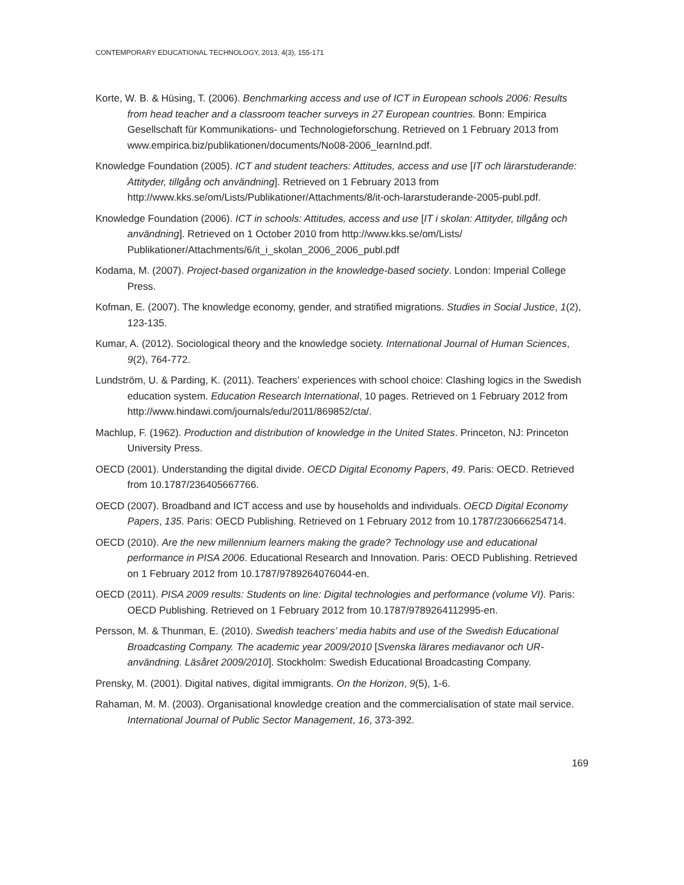CONTEMPORARY EDUCATIONAL TECHNOLOGY, 2013, 4(3), 155-171
Korte, W. B. & Hüsing, T. (2006). Benchmarking access and use of ICT in European schools 2006: Results from head teacher and a classroom teacher surveys in 27 European countries. Bonn: Empirica Gesellschaft für Kommunikations- und Technologieforschung. Retrieved on 1 February 2013 from www.empirica.biz/publikationen/documents/No08-2006_learnInd.pdf.
Knowledge Foundation (2005). ICT and student teachers: Attitudes, access and use [IT och lärarstuderande: Attityder, tillgång och användning]. Retrieved on 1 February 2013 from http://www.kks.se/om/Lists/Publikationer/Attachments/8/it-och-lararstuderande-2005-publ.pdf.
Knowledge Foundation (2006). ICT in schools: Attitudes, access and use [IT i skolan: Attityder, tillgång och användning]. Retrieved on 1 October 2010 from http://www.kks.se/om/Lists/ Publikationer/Attachments/6/it_i_skolan_2006_2006_publ.pdf
Kodama, M. (2007). Project-based organization in the knowledge-based society. London: Imperial College Press.
Kofman, E. (2007). The knowledge economy, gender, and stratified migrations. Studies in Social Justice, 1(2), 123-135.
Kumar, A. (2012). Sociological theory and the knowledge society. International Journal of Human Sciences, 9(2), 764-772.
Lundström, U. & Parding, K. (2011). Teachers’ experiences with school choice: Clashing logics in the Swedish education system. Education Research International, 10 pages. Retrieved on 1 February 2012 from http://www.hindawi.com/journals/edu/2011/869852/cta/.
Machlup, F. (1962). Production and distribution of knowledge in the United States. Princeton, NJ: Princeton University Press.
OECD (2001). Understanding the digital divide. OECD Digital Economy Papers, 49. Paris: OECD. Retrieved from 10.1787/236405667766.
OECD (2007). Broadband and ICT access and use by households and individuals. OECD Digital Economy Papers, 135. Paris: OECD Publishing. Retrieved on 1 February 2012 from 10.1787/230666254714.
OECD (2010). Are the new millennium learners making the grade? Technology use and educational performance in PISA 2006. Educational Research and Innovation. Paris: OECD Publishing. Retrieved on 1 February 2012 from 10.1787/9789264076044-en.
OECD (2011). PISA 2009 results: Students on line: Digital technologies and performance (volume VI). Paris: OECD Publishing. Retrieved on 1 February 2012 from 10.1787/9789264112995-en.
Persson, M. & Thunman, E. (2010). Swedish teachers’ media habits and use of the Swedish Educational Broadcasting Company. The academic year 2009/2010 [Svenska lärares mediavanor och UR-användning. Läsåret 2009/2010]. Stockholm: Swedish Educational Broadcasting Company.
Prensky, M. (2001). Digital natives, digital immigrants. On the Horizon, 9(5), 1-6.
Rahaman, M. M. (2003). Organisational knowledge creation and the commercialisation of state mail service. International Journal of Public Sector Management, 16, 373-392.
169